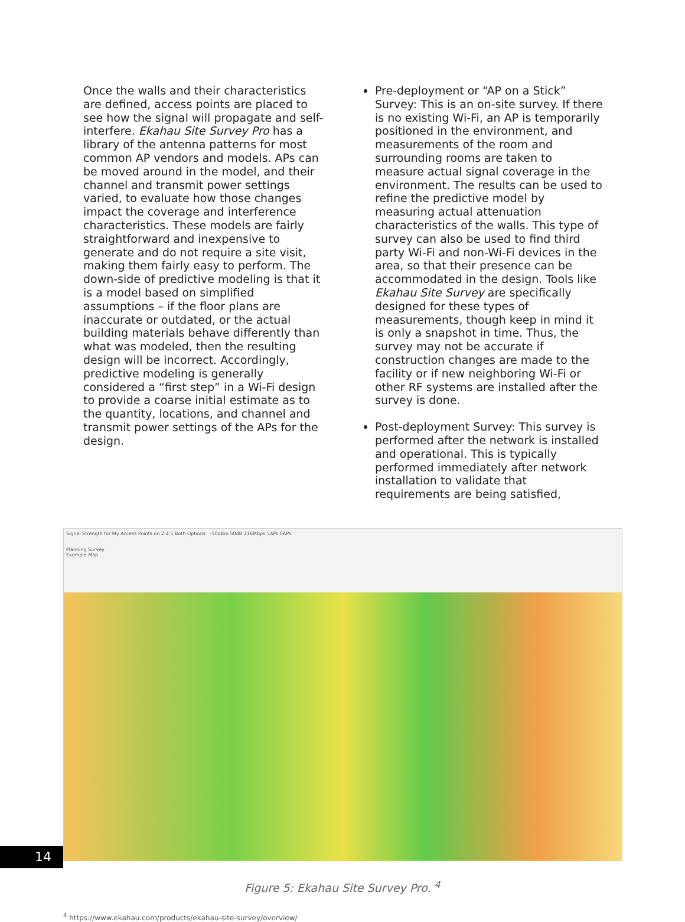Once the walls and their characteristics are defined, access points are placed to see how the signal will propagate and self-interfere. Ekahau Site Survey Pro has a library of the antenna patterns for most common AP vendors and models. APs can be moved around in the model, and their channel and transmit power settings varied, to evaluate how those changes impact the coverage and interference characteristics. These models are fairly straightforward and inexpensive to generate and do not require a site visit, making them fairly easy to perform. The down-side of predictive modeling is that it is a model based on simplified assumptions – if the floor plans are inaccurate or outdated, or the actual building materials behave differently than what was modeled, then the resulting design will be incorrect. Accordingly, predictive modeling is generally considered a “first step” in a Wi-Fi design to provide a coarse initial estimate as to the quantity, locations, and channel and transmit power settings of the APs for the design.
Pre-deployment or “AP on a Stick” Survey: This is an on-site survey. If there is no existing Wi-Fi, an AP is temporarily positioned in the environment, and measurements of the room and surrounding rooms are taken to measure actual signal coverage in the environment. The results can be used to refine the predictive model by measuring actual attenuation characteristics of the walls. This type of survey can also be used to find third party Wi-Fi and non-Wi-Fi devices in the area, so that their presence can be accommodated in the design. Tools like Ekahau Site Survey are specifically designed for these types of measurements, though keep in mind it is only a snapshot in time. Thus, the survey may not be accurate if construction changes are made to the facility or if new neighboring Wi-Fi or other RF systems are installed after the survey is done.
Post-deployment Survey: This survey is performed after the network is installed and operational. This is typically performed immediately after network installation to validate that requirements are being satisfied,
Signal Strength for My Access Points on 2.4 5 Both Options -50dBm 50dB 216Mbps 5APs 0APs
Planning Survey
Example Map
Figure 5: Ekahau Site Survey Pro. <sup>4</sup>
<sup>4</sup> https://www.ekahau.com/products/ekahau-site-survey/overview/
14